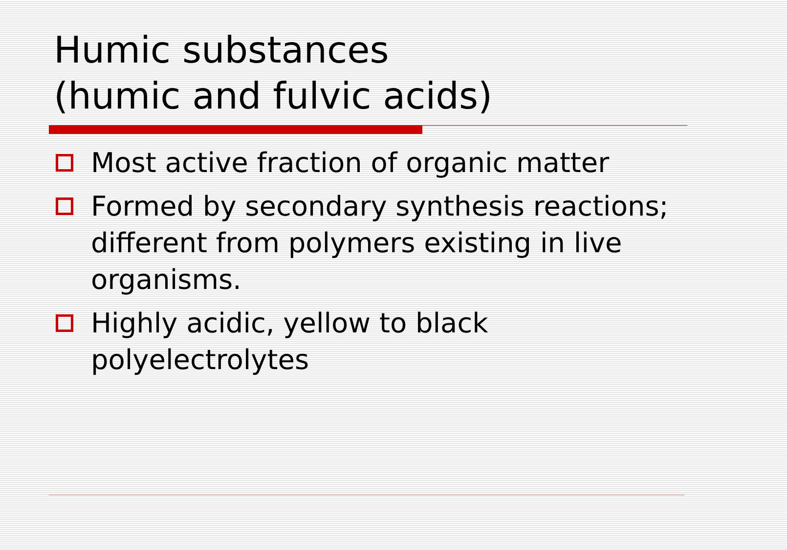Humic substances
(humic and fulvic acids)
Most active fraction of organic matter
Formed by secondary synthesis reactions; different from polymers existing in live organisms.
Highly acidic, yellow to black polyelectrolytes